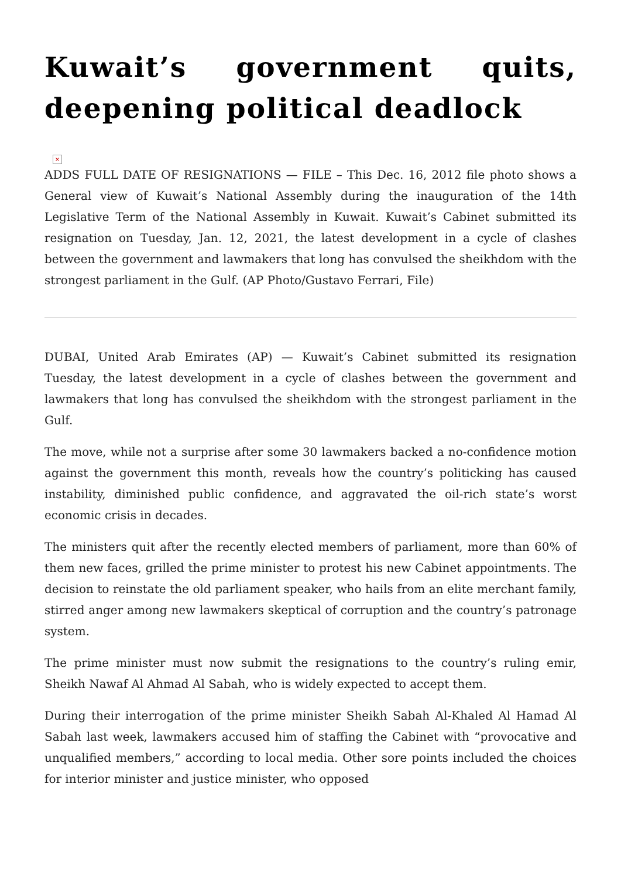Kuwait’s government quits, deepening political deadlock
×
ADDS FULL DATE OF RESIGNATIONS — FILE – This Dec. 16, 2012 file photo shows a General view of Kuwait’s National Assembly during the inauguration of the 14th Legislative Term of the National Assembly in Kuwait. Kuwait’s Cabinet submitted its resignation on Tuesday, Jan. 12, 2021, the latest development in a cycle of clashes between the government and lawmakers that long has convulsed the sheikhdom with the strongest parliament in the Gulf. (AP Photo/Gustavo Ferrari, File)
DUBAI, United Arab Emirates (AP) — Kuwait’s Cabinet submitted its resignation Tuesday, the latest development in a cycle of clashes between the government and lawmakers that long has convulsed the sheikhdom with the strongest parliament in the Gulf.
The move, while not a surprise after some 30 lawmakers backed a no-confidence motion against the government this month, reveals how the country’s politicking has caused instability, diminished public confidence, and aggravated the oil-rich state’s worst economic crisis in decades.
The ministers quit after the recently elected members of parliament, more than 60% of them new faces, grilled the prime minister to protest his new Cabinet appointments. The decision to reinstate the old parliament speaker, who hails from an elite merchant family, stirred anger among new lawmakers skeptical of corruption and the country’s patronage system.
The prime minister must now submit the resignations to the country’s ruling emir, Sheikh Nawaf Al Ahmad Al Sabah, who is widely expected to accept them.
During their interrogation of the prime minister Sheikh Sabah Al-Khaled Al Hamad Al Sabah last week, lawmakers accused him of staffing the Cabinet with “provocative and unqualified members,” according to local media. Other sore points included the choices for interior minister and justice minister, who opposed